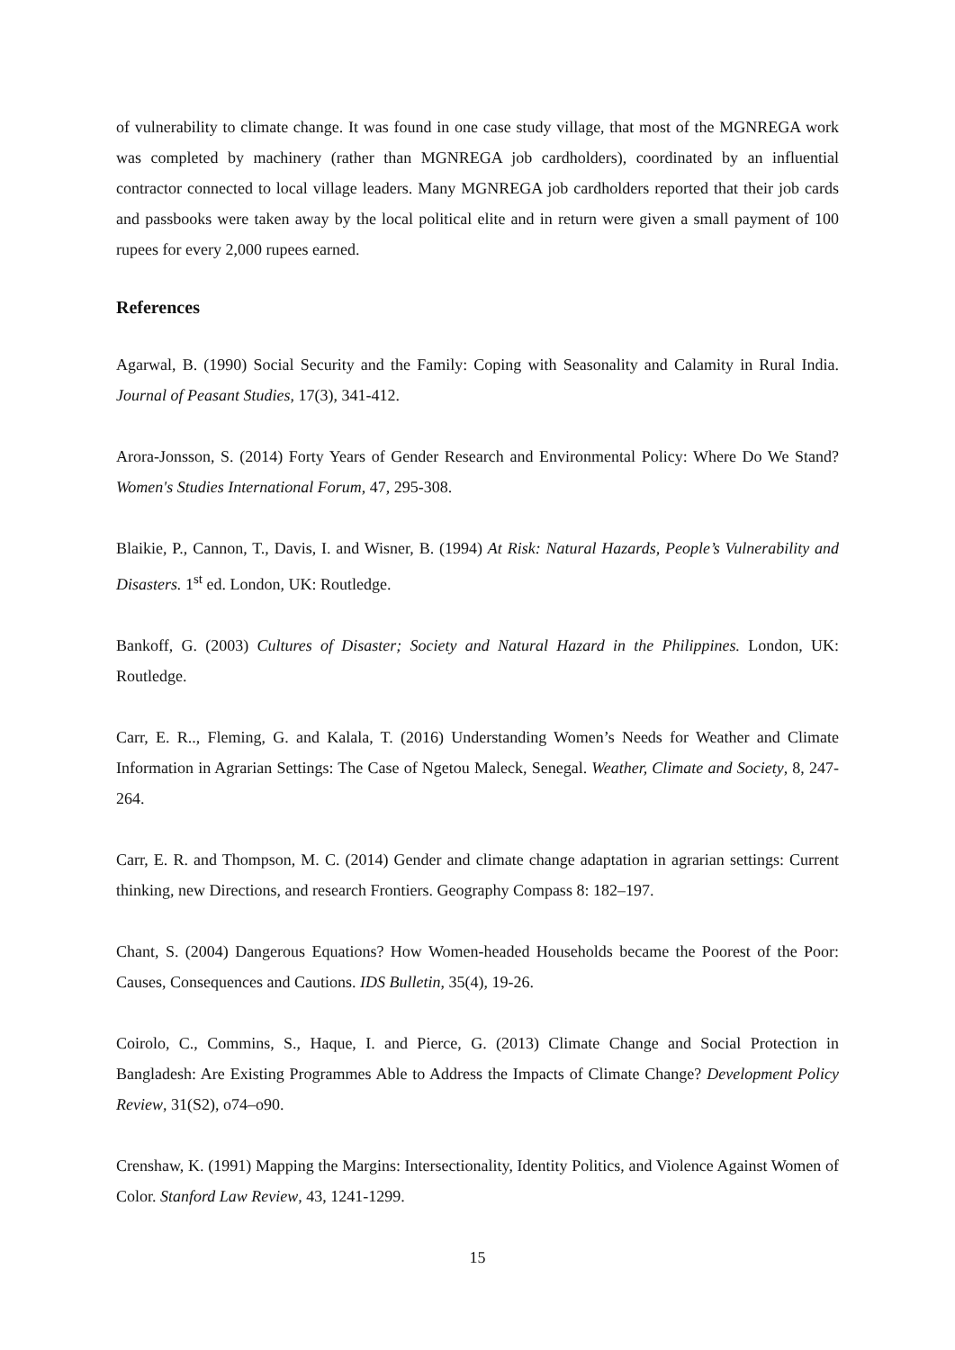of vulnerability to climate change. It was found in one case study village, that most of the MGNREGA work was completed by machinery (rather than MGNREGA job cardholders), coordinated by an influential contractor connected to local village leaders. Many MGNREGA job cardholders reported that their job cards and passbooks were taken away by the local political elite and in return were given a small payment of 100 rupees for every 2,000 rupees earned.
References
Agarwal, B. (1990) Social Security and the Family: Coping with Seasonality and Calamity in Rural India. Journal of Peasant Studies, 17(3), 341-412.
Arora-Jonsson, S. (2014) Forty Years of Gender Research and Environmental Policy: Where Do We Stand? Women's Studies International Forum, 47, 295-308.
Blaikie, P., Cannon, T., Davis, I. and Wisner, B. (1994) At Risk: Natural Hazards, People’s Vulnerability and Disasters. 1<sup>st</sup> ed. London, UK: Routledge.
Bankoff, G. (2003) Cultures of Disaster; Society and Natural Hazard in the Philippines. London, UK: Routledge.
Carr, E. R.., Fleming, G. and Kalala, T. (2016) Understanding Women’s Needs for Weather and Climate Information in Agrarian Settings: The Case of Ngetou Maleck, Senegal. Weather, Climate and Society, 8, 247-264.
Carr, E. R. and Thompson, M. C. (2014) Gender and climate change adaptation in agrarian settings: Current thinking, new Directions, and research Frontiers. Geography Compass 8: 182–197.
Chant, S. (2004) Dangerous Equations? How Women-headed Households became the Poorest of the Poor: Causes, Consequences and Cautions. IDS Bulletin, 35(4), 19-26.
Coirolo, C., Commins, S., Haque, I. and Pierce, G. (2013) Climate Change and Social Protection in Bangladesh: Are Existing Programmes Able to Address the Impacts of Climate Change? Development Policy Review, 31(S2), o74–o90.
Crenshaw, K. (1991) Mapping the Margins: Intersectionality, Identity Politics, and Violence Against Women of Color. Stanford Law Review, 43, 1241-1299.
15